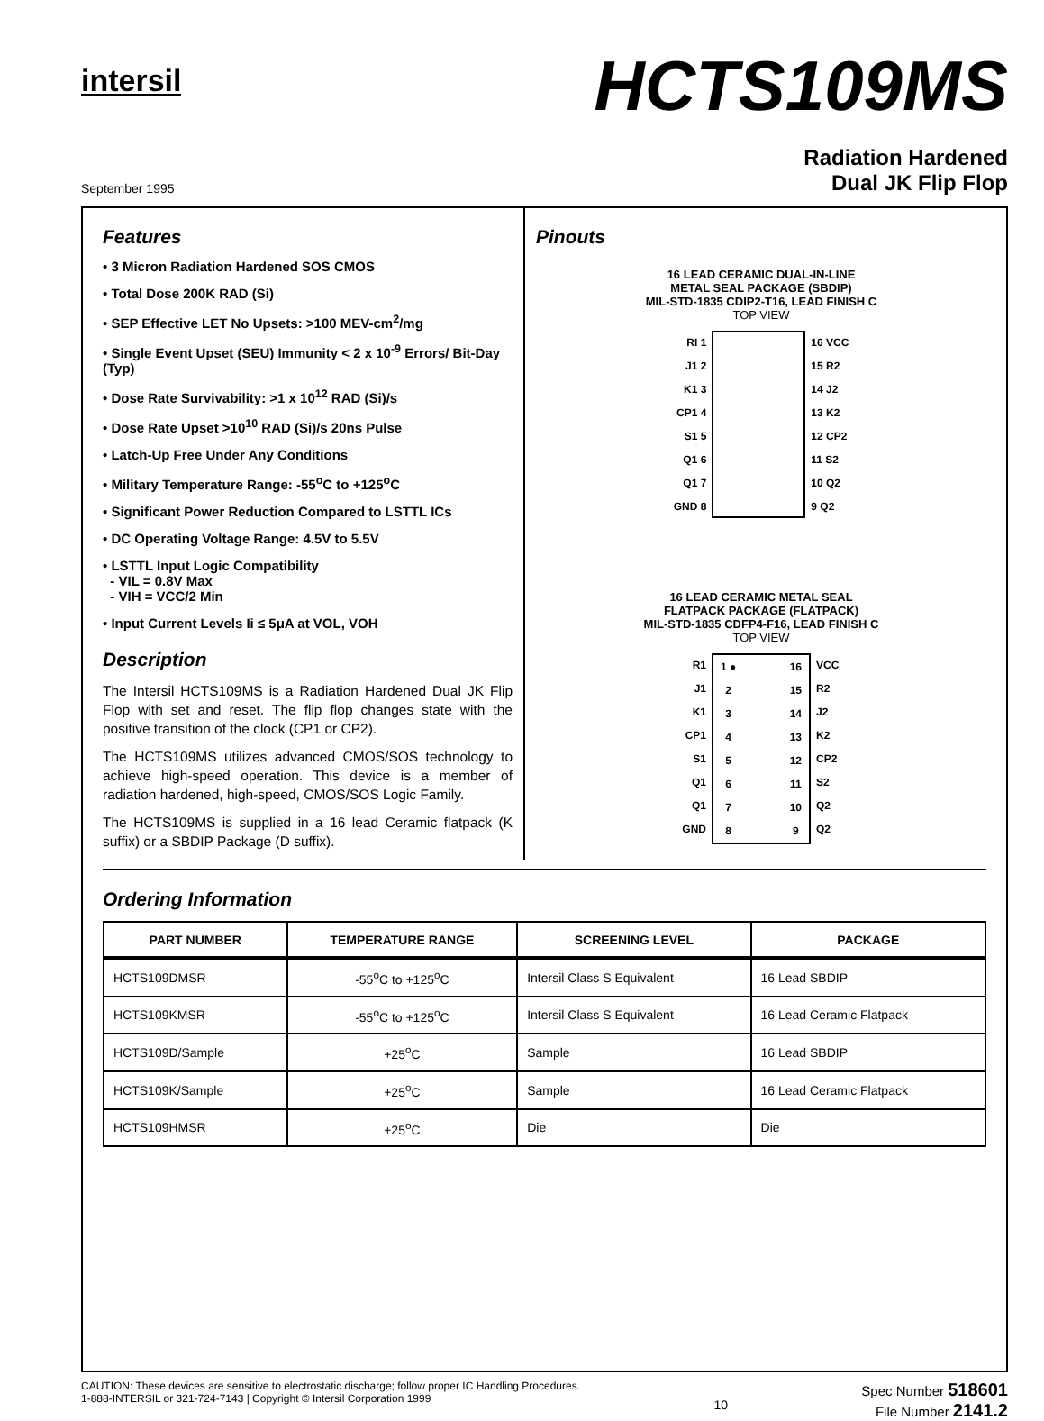intersil
HCTS109MS
September 1995
Radiation Hardened
Dual JK Flip Flop
Features
• 3 Micron Radiation Hardened SOS CMOS
• Total Dose 200K RAD (Si)
• SEP Effective LET No Upsets: >100 MEV-cm<sup>2</sup>/mg
• Single Event Upset (SEU) Immunity < 2 x 10<sup>-9</sup> Errors/ Bit-Day (Typ)
• Dose Rate Survivability: >1 x 10<sup>12</sup> RAD (Si)/s
• Dose Rate Upset >10<sup>10</sup> RAD (Si)/s 20ns Pulse
• Latch-Up Free Under Any Conditions
• Military Temperature Range: -55<sup>o</sup>C to +125<sup>o</sup>C
• Significant Power Reduction Compared to LSTTL ICs
• DC Operating Voltage Range: 4.5V to 5.5V
• LSTTL Input Logic Compatibility
- VIL = 0.8V Max
- VIH = VCC/2 Min
• Input Current Levels Ii ≤ 5μA at VOL, VOH
Description
The Intersil HCTS109MS is a Radiation Hardened Dual JK Flip Flop with set and reset. The flip flop changes state with the positive transition of the clock (CP1 or CP2).
The HCTS109MS utilizes advanced CMOS/SOS technology to achieve high-speed operation. This device is a member of radiation hardened, high-speed, CMOS/SOS Logic Family.
The HCTS109MS is supplied in a 16 lead Ceramic flatpack (K suffix) or a SBDIP Package (D suffix).
Pinouts
16 LEAD CERAMIC DUAL-IN-LINE
METAL SEAL PACKAGE (SBDIP)
MIL-STD-1835 CDIP2-T16, LEAD FINISH C
TOP VIEW
RI 1
J1 2
K1 3
CP1 4
S1 5
Q1 6
Q1 7
GND 8
16 VCC
15 R2
14 J2
13 K2
12 CP2
11 S2
10 Q2
9 Q2
16 LEAD CERAMIC METAL SEAL
FLATPACK PACKAGE (FLATPACK)
MIL-STD-1835 CDFP4-F16, LEAD FINISH C
TOP VIEW
R1
J1
K1
CP1
S1
Q1
Q1
GND
1 ●
2
3
4
5
6
7
8
16
15
14
13
12
11
10
9
VCC
R2
J2
K2
CP2
S2
Q2
Q2
Ordering Information
| PART NUMBER | TEMPERATURE RANGE | SCREENING LEVEL | PACKAGE |
| --- | --- | --- | --- |
| HCTS109DMSR | -55<sup>o</sup>C to +125<sup>o</sup>C | Intersil Class S Equivalent | 16 Lead SBDIP |
| HCTS109KMSR | -55<sup>o</sup>C to +125<sup>o</sup>C | Intersil Class S Equivalent | 16 Lead Ceramic Flatpack |
| HCTS109D/Sample | +25<sup>o</sup>C | Sample | 16 Lead SBDIP |
| HCTS109K/Sample | +25<sup>o</sup>C | Sample | 16 Lead Ceramic Flatpack |
| HCTS109HMSR | +25<sup>o</sup>C | Die | Die |
CAUTION: These devices are sensitive to electrostatic discharge; follow proper IC Handling Procedures.
1-888-INTERSIL or 321-724-7143 | Copyright © Intersil Corporation 1999
10
Spec Number 518601
File Number 2141.2